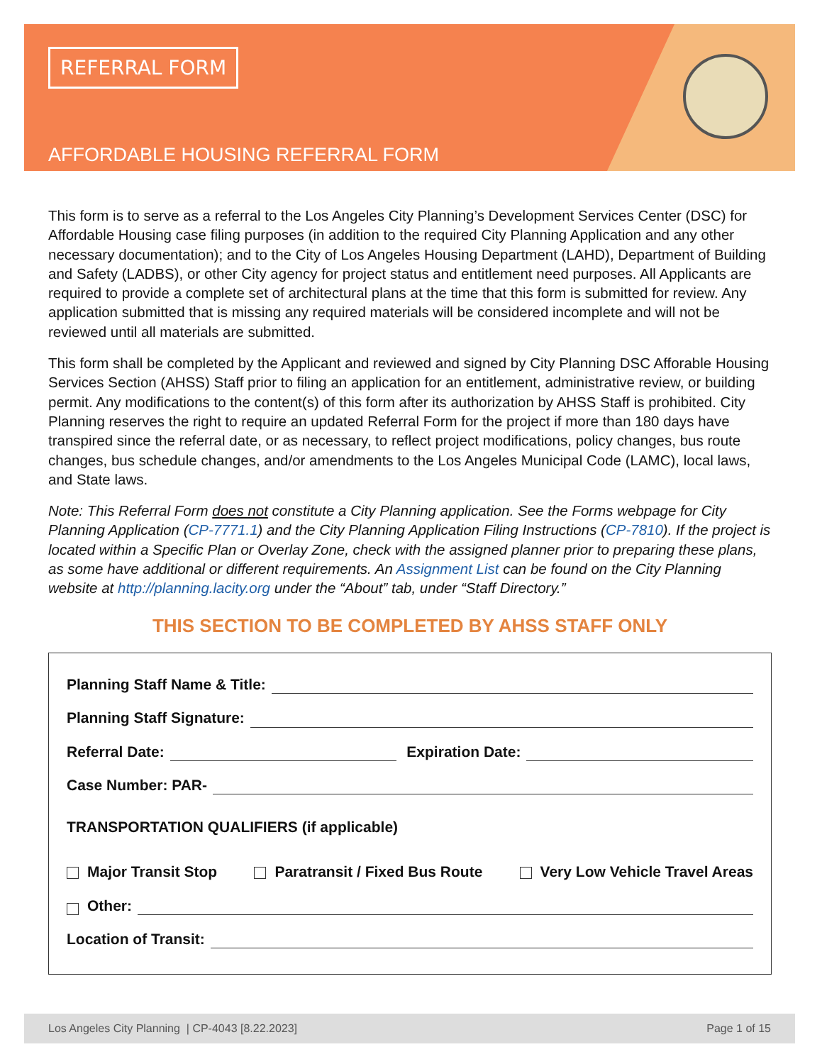REFERRAL FORM
AFFORDABLE HOUSING REFERRAL FORM
This form is to serve as a referral to the Los Angeles City Planning’s Development Services Center (DSC) for Affordable Housing case filing purposes (in addition to the required City Planning Application and any other necessary documentation); and to the City of Los Angeles Housing Department (LAHD), Department of Building and Safety (LADBS), or other City agency for project status and entitlement need purposes. All Applicants are required to provide a complete set of architectural plans at the time that this form is submitted for review. Any application submitted that is missing any required materials will be considered incomplete and will not be reviewed until all materials are submitted.
This form shall be completed by the Applicant and reviewed and signed by City Planning DSC Afforable Housing Services Section (AHSS) Staff prior to filing an application for an entitlement, administrative review, or building permit. Any modifications to the content(s) of this form after its authorization by AHSS Staff is prohibited. City Planning reserves the right to require an updated Referral Form for the project if more than 180 days have transpired since the referral date, or as necessary, to reflect project modifications, policy changes, bus route changes, bus schedule changes, and/or amendments to the Los Angeles Municipal Code (LAMC), local laws, and State laws.
Note: This Referral Form does not constitute a City Planning application. See the Forms webpage for City Planning Application (CP-7771.1) and the City Planning Application Filing Instructions (CP-7810). If the project is located within a Specific Plan or Overlay Zone, check with the assigned planner prior to preparing these plans, as some have additional or different requirements. An Assignment List can be found on the City Planning website at http://planning.lacity.org under the “About” tab, under “Staff Directory.”
THIS SECTION TO BE COMPLETED BY AHSS STAFF ONLY
Planning Staff Name & Title:
Planning Staff Signature:
Referral Date: Expiration Date:
Case Number: PAR-
TRANSPORTATION QUALIFIERS (if applicable)
Major Transit Stop Paratransit / Fixed Bus Route Very Low Vehicle Travel Areas
Other:
Location of Transit:
Los Angeles City Planning | CP-4043 [8.22.2023] Page 1 of 15